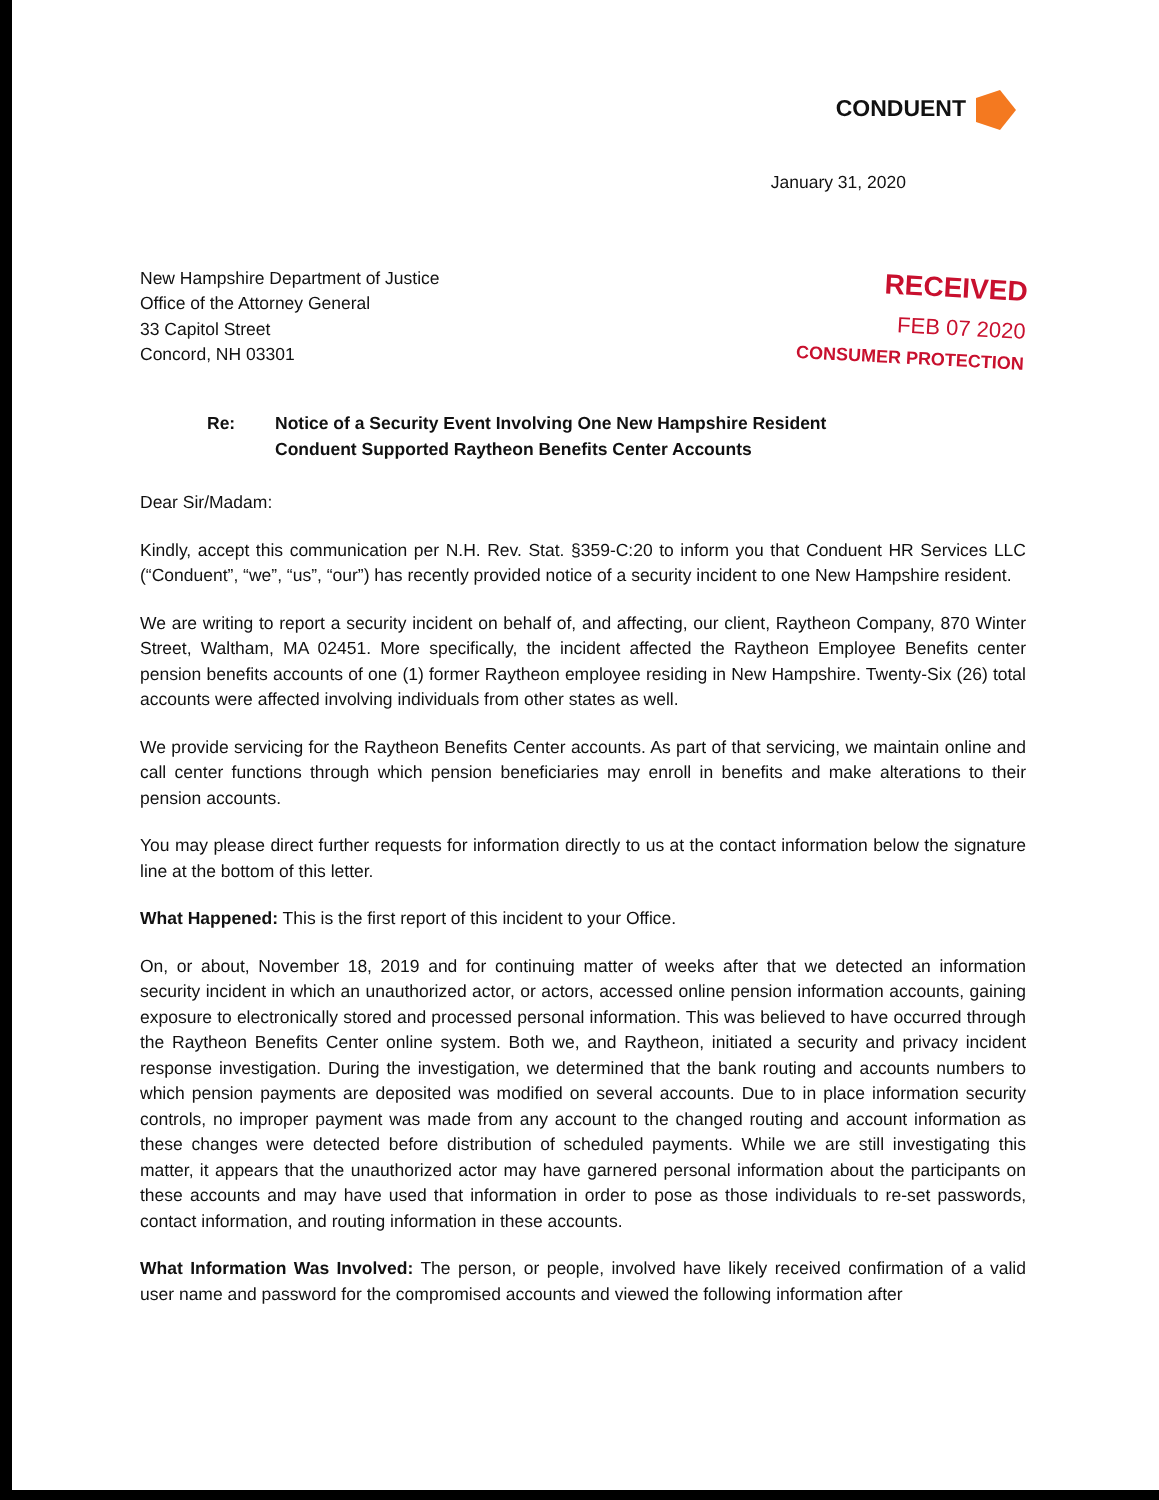CONDUENT
January 31, 2020
New Hampshire Department of Justice
Office of the Attorney General
33 Capitol Street
Concord, NH 03301
RECEIVED
FEB 07 2020
CONSUMER PROTECTION
Re: Notice of a Security Event Involving One New Hampshire Resident
Conduent Supported Raytheon Benefits Center Accounts
Dear Sir/Madam:
Kindly, accept this communication per N.H. Rev. Stat. §359-C:20 to inform you that Conduent HR Services LLC (“Conduent”, “we”, “us”, “our”) has recently provided notice of a security incident to one New Hampshire resident.
We are writing to report a security incident on behalf of, and affecting, our client, Raytheon Company, 870 Winter Street, Waltham, MA 02451. More specifically, the incident affected the Raytheon Employee Benefits center pension benefits accounts of one (1) former Raytheon employee residing in New Hampshire. Twenty-Six (26) total accounts were affected involving individuals from other states as well.
We provide servicing for the Raytheon Benefits Center accounts. As part of that servicing, we maintain online and call center functions through which pension beneficiaries may enroll in benefits and make alterations to their pension accounts.
You may please direct further requests for information directly to us at the contact information below the signature line at the bottom of this letter.
What Happened: This is the first report of this incident to your Office.
On, or about, November 18, 2019 and for continuing matter of weeks after that we detected an information security incident in which an unauthorized actor, or actors, accessed online pension information accounts, gaining exposure to electronically stored and processed personal information. This was believed to have occurred through the Raytheon Benefits Center online system. Both we, and Raytheon, initiated a security and privacy incident response investigation. During the investigation, we determined that the bank routing and accounts numbers to which pension payments are deposited was modified on several accounts. Due to in place information security controls, no improper payment was made from any account to the changed routing and account information as these changes were detected before distribution of scheduled payments. While we are still investigating this matter, it appears that the unauthorized actor may have garnered personal information about the participants on these accounts and may have used that information in order to pose as those individuals to re-set passwords, contact information, and routing information in these accounts.
What Information Was Involved: The person, or people, involved have likely received confirmation of a valid user name and password for the compromised accounts and viewed the following information after